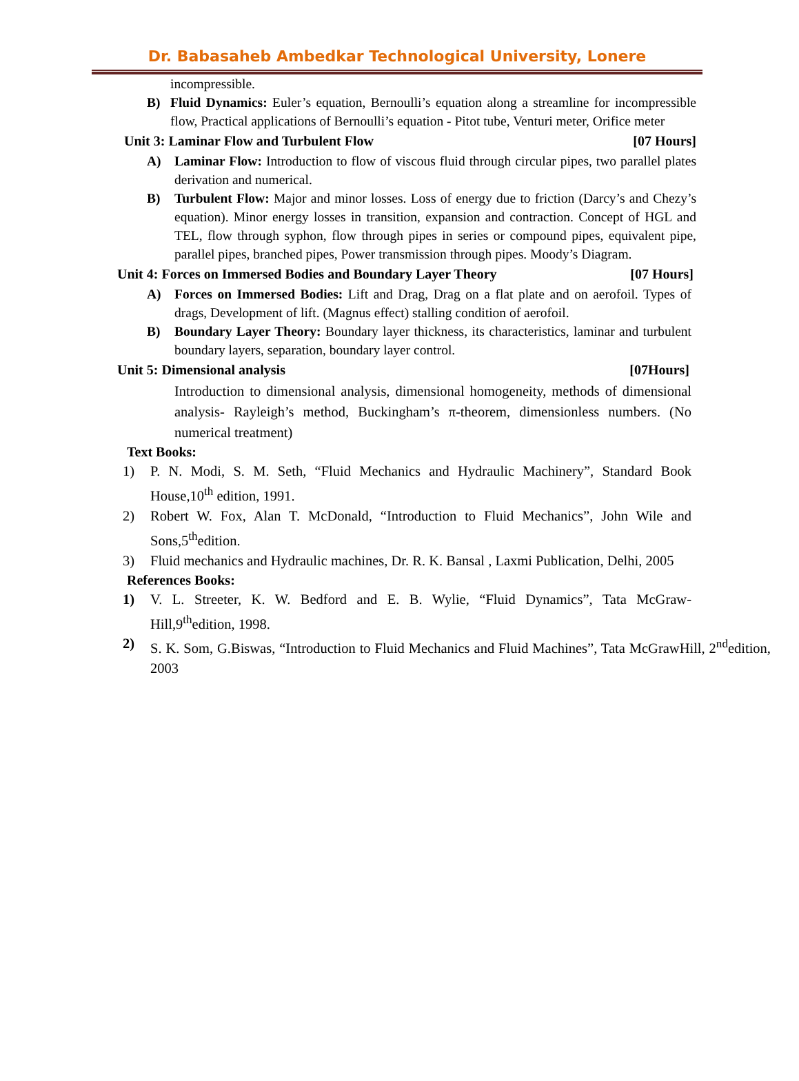Dr. Babasaheb Ambedkar Technological University, Lonere
incompressible.
B) Fluid Dynamics: Euler’s equation, Bernoulli’s equation along a streamline for incompressible flow, Practical applications of Bernoulli’s equation - Pitot tube, Venturi meter, Orifice meter
Unit 3: Laminar Flow and Turbulent Flow [07 Hours]
A) Laminar Flow: Introduction to flow of viscous fluid through circular pipes, two parallel plates derivation and numerical.
B) Turbulent Flow: Major and minor losses. Loss of energy due to friction (Darcy’s and Chezy’s equation). Minor energy losses in transition, expansion and contraction. Concept of HGL and TEL, flow through syphon, flow through pipes in series or compound pipes, equivalent pipe, parallel pipes, branched pipes, Power transmission through pipes. Moody’s Diagram.
Unit 4: Forces on Immersed Bodies and Boundary Layer Theory [07 Hours]
A) Forces on Immersed Bodies: Lift and Drag, Drag on a flat plate and on aerofoil. Types of drags, Development of lift. (Magnus effect) stalling condition of aerofoil.
B) Boundary Layer Theory: Boundary layer thickness, its characteristics, laminar and turbulent boundary layers, separation, boundary layer control.
Unit 5: Dimensional analysis [07Hours]
Introduction to dimensional analysis, dimensional homogeneity, methods of dimensional analysis- Rayleigh’s method, Buckingham’s π-theorem, dimensionless numbers. (No numerical treatment)
Text Books:
1) P. N. Modi, S. M. Seth, “Fluid Mechanics and Hydraulic Machinery”, Standard Book House,10<sup>th</sup> edition, 1991.
2) Robert W. Fox, Alan T. McDonald, “Introduction to Fluid Mechanics”, John Wile and Sons,5<sup>th</sup>edition.
3) Fluid mechanics and Hydraulic machines, Dr. R. K. Bansal , Laxmi Publication, Delhi, 2005
References Books:
1) V. L. Streeter, K. W. Bedford and E. B. Wylie, “Fluid Dynamics”, Tata McGraw-Hill,9<sup>th</sup>edition, 1998.
2) S. K. Som, G.Biswas, “Introduction to Fluid Mechanics and Fluid Machines”, Tata McGrawHill, 2<sup>nd</sup>edition, 2003